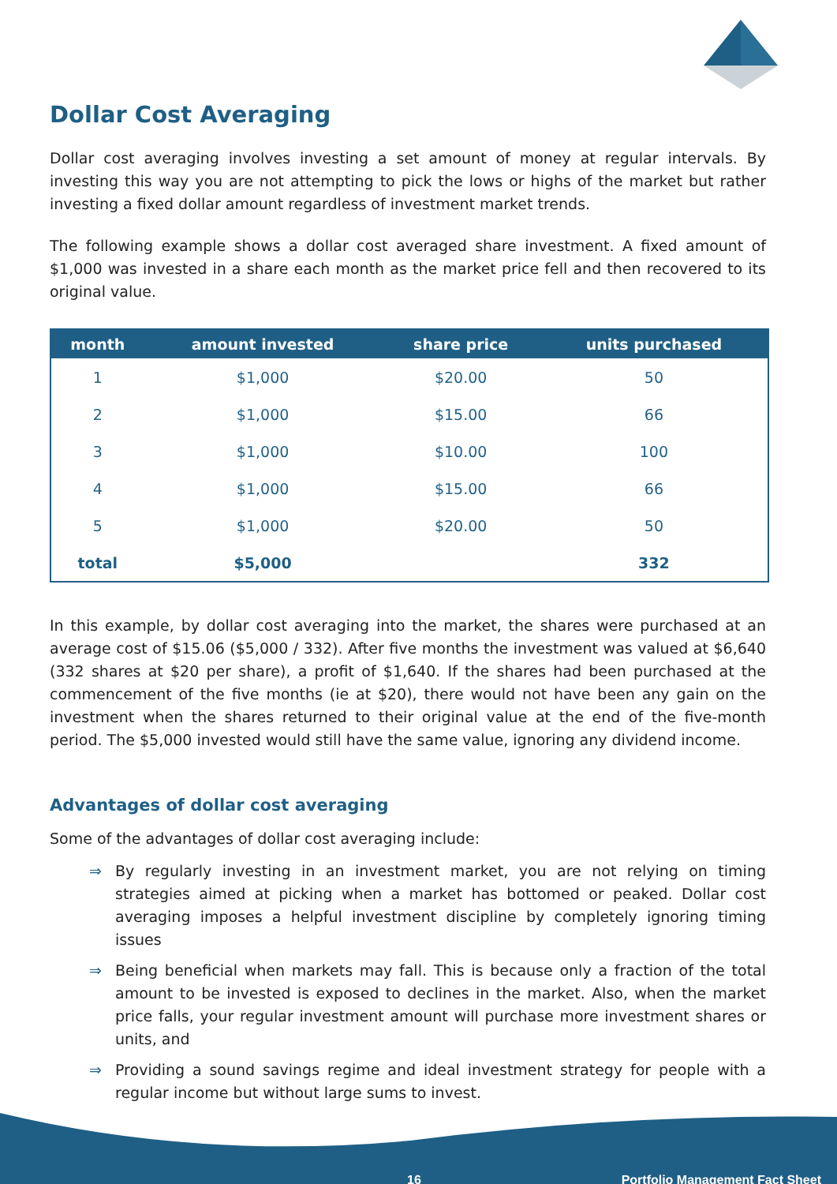Dollar Cost Averaging
Dollar cost averaging involves investing a set amount of money at regular intervals. By investing this way you are not attempting to pick the lows or highs of the market but rather investing a fixed dollar amount regardless of investment market trends.
The following example shows a dollar cost averaged share investment. A fixed amount of $1,000 was invested in a share each month as the market price fell and then recovered to its original value.
| month | amount invested | share price | units purchased |
| --- | --- | --- | --- |
| 1 | $1,000 | $20.00 | 50 |
| 2 | $1,000 | $15.00 | 66 |
| 3 | $1,000 | $10.00 | 100 |
| 4 | $1,000 | $15.00 | 66 |
| 5 | $1,000 | $20.00 | 50 |
| total | $5,000 | | 332 |
In this example, by dollar cost averaging into the market, the shares were purchased at an average cost of $15.06 ($5,000 / 332). After five months the investment was valued at $6,640 (332 shares at $20 per share), a profit of $1,640. If the shares had been purchased at the commencement of the five months (ie at $20), there would not have been any gain on the investment when the shares returned to their original value at the end of the five-month period. The $5,000 invested would still have the same value, ignoring any dividend income.
Advantages of dollar cost averaging
Some of the advantages of dollar cost averaging include:
⇒ By regularly investing in an investment market, you are not relying on timing strategies aimed at picking when a market has bottomed or peaked. Dollar cost averaging imposes a helpful investment discipline by completely ignoring timing issues
⇒ Being beneficial when markets may fall. This is because only a fraction of the total amount to be invested is exposed to declines in the market. Also, when the market price falls, your regular investment amount will purchase more investment shares or units, and
⇒ Providing a sound savings regime and ideal investment strategy for people with a regular income but without large sums to invest.
16 Portfolio Management Fact Sheet